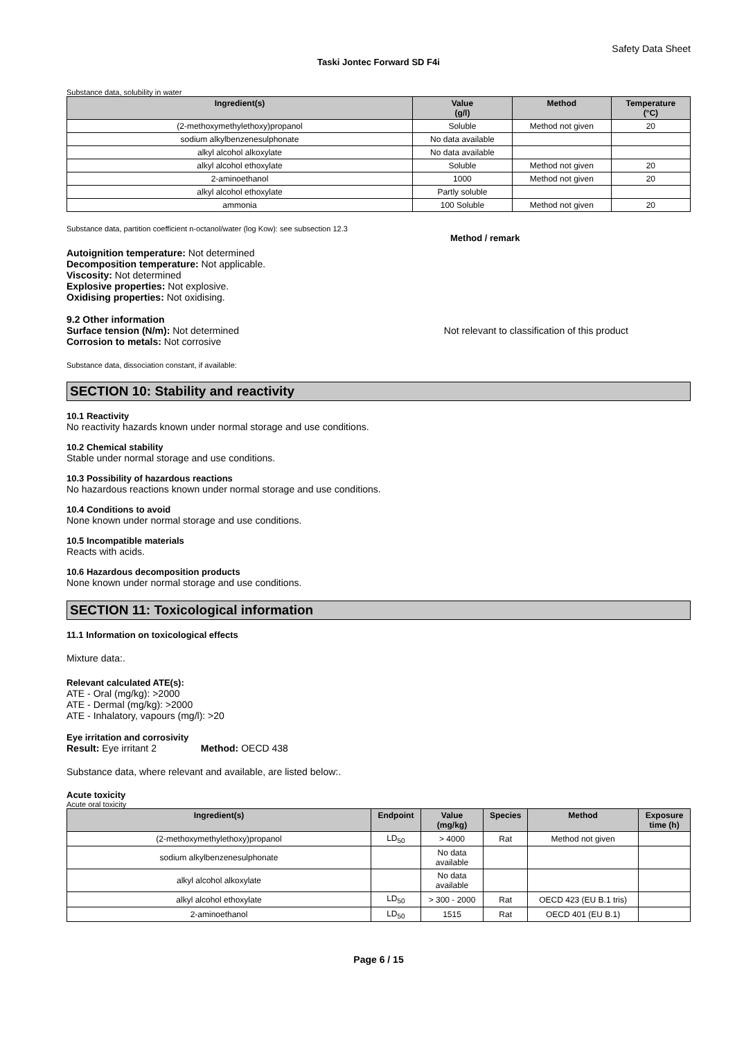Safety Data Sheet
Taski Jontec Forward SD F4i
Substance data, solubility in water
| Ingredient(s) | Value (g/l) | Method | Temperature (°C) |
| --- | --- | --- | --- |
| (2-methoxymethylethoxy)propanol | Soluble | Method not given | 20 |
| sodium alkylbenzenesulphonate | No data available | | |
| alkyl alcohol alkoxylate | No data available | | |
| alkyl alcohol ethoxylate | Soluble | Method not given | 20 |
| 2-aminoethanol | 1000 | Method not given | 20 |
| alkyl alcohol ethoxylate | Partly soluble | | |
| ammonia | 100 Soluble | Method not given | 20 |
Substance data, partition coefficient n-octanol/water (log Kow): see subsection 12.3
Method / remark
Autoignition temperature: Not determined
Decomposition temperature: Not applicable.
Viscosity: Not determined
Explosive properties: Not explosive.
Oxidising properties: Not oxidising.
9.2 Other information
Surface tension (N/m): Not determined Not relevant to classification of this product
Corrosion to metals: Not corrosive
Substance data, dissociation constant, if available:
SECTION 10: Stability and reactivity
10.1 Reactivity
No reactivity hazards known under normal storage and use conditions.
10.2 Chemical stability
Stable under normal storage and use conditions.
10.3 Possibility of hazardous reactions
No hazardous reactions known under normal storage and use conditions.
10.4 Conditions to avoid
None known under normal storage and use conditions.
10.5 Incompatible materials
Reacts with acids.
10.6 Hazardous decomposition products
None known under normal storage and use conditions.
SECTION 11: Toxicological information
11.1 Information on toxicological effects
Mixture data:.
Relevant calculated ATE(s):
ATE - Oral (mg/kg): >2000
ATE - Dermal (mg/kg): >2000
ATE - Inhalatory, vapours (mg/l): >20
Eye irritation and corrosivity
Result: Eye irritant 2 Method: OECD 438
Substance data, where relevant and available, are listed below:.
Acute toxicity
Acute oral toxicity
| Ingredient(s) | Endpoint | Value (mg/kg) | Species | Method | Exposure time (h) |
| --- | --- | --- | --- | --- | --- |
| (2-methoxymethylethoxy)propanol | LD<sub>50</sub> | > 4000 | Rat | Method not given | |
| sodium alkylbenzenesulphonate | | No data available | | | |
| alkyl alcohol alkoxylate | | No data available | | | |
| alkyl alcohol ethoxylate | LD<sub>50</sub> | > 300 - 2000 | Rat | OECD 423 (EU B.1 tris) | |
| 2-aminoethanol | LD<sub>50</sub> | 1515 | Rat | OECD 401 (EU B.1) | |
Page 6 / 15